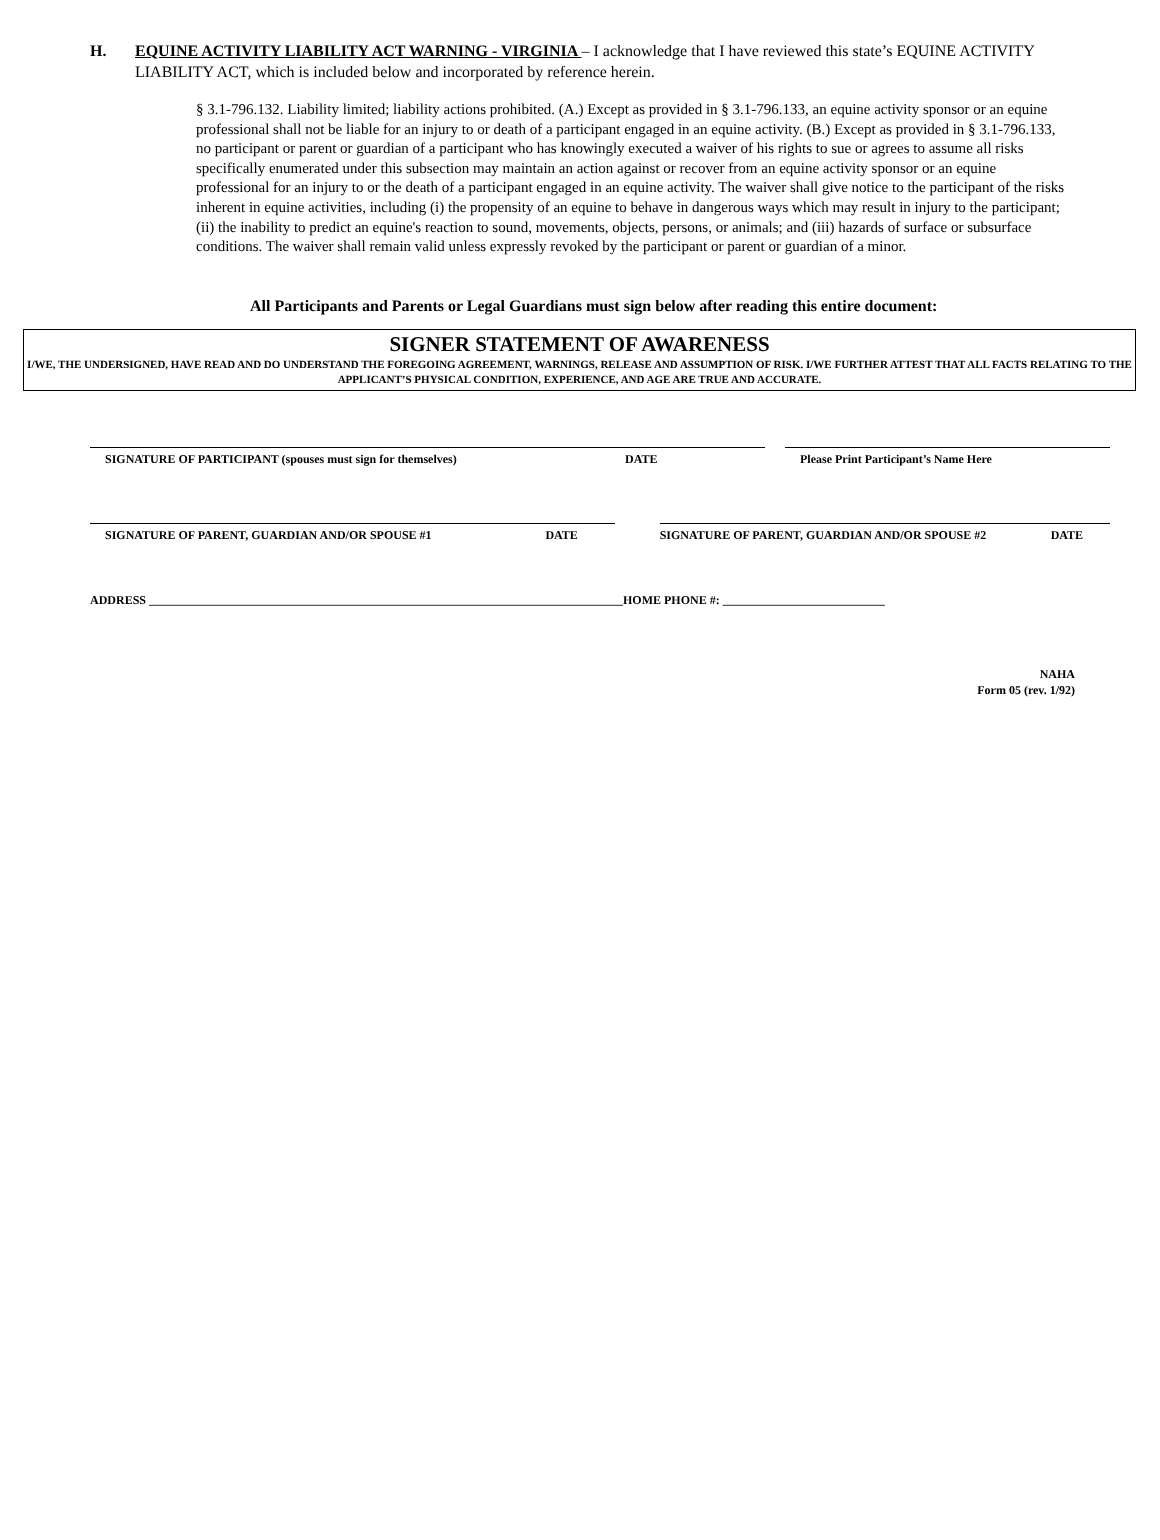H. EQUINE ACTIVITY LIABILITY ACT WARNING - VIRGINIA – I acknowledge that I have reviewed this state’s EQUINE ACTIVITY LIABILITY ACT, which is included below and incorporated by reference herein.
§ 3.1-796.132. Liability limited; liability actions prohibited. (A.) Except as provided in § 3.1-796.133, an equine activity sponsor or an equine professional shall not be liable for an injury to or death of a participant engaged in an equine activity. (B.) Except as provided in § 3.1-796.133, no participant or parent or guardian of a participant who has knowingly executed a waiver of his rights to sue or agrees to assume all risks specifically enumerated under this subsection may maintain an action against or recover from an equine activity sponsor or an equine professional for an injury to or the death of a participant engaged in an equine activity. The waiver shall give notice to the participant of the risks inherent in equine activities, including (i) the propensity of an equine to behave in dangerous ways which may result in injury to the participant; (ii) the inability to predict an equine's reaction to sound, movements, objects, persons, or animals; and (iii) hazards of surface or subsurface conditions. The waiver shall remain valid unless expressly revoked by the participant or parent or guardian of a minor.
All Participants and Parents or Legal Guardians must sign below after reading this entire document:
SIGNER STATEMENT OF AWARENESS
I/WE, THE UNDERSIGNED, HAVE READ AND DO UNDERSTAND THE FOREGOING AGREEMENT, WARNINGS, RELEASE AND ASSUMPTION OF RISK. I/WE FURTHER ATTEST THAT ALL FACTS RELATING TO THE APPLICANT’S PHYSICAL CONDITION, EXPERIENCE, AND AGE ARE TRUE AND ACCURATE.
SIGNATURE OF PARTICIPANT (spouses must sign for themselves) DATE Please Print Participant’s Name Here
SIGNATURE OF PARENT, GUARDIAN AND/OR SPOUSE #1 DATE SIGNATURE OF PARENT, GUARDIAN AND/OR SPOUSE #2 DATE
ADDRESS _______________________________________________________________________________HOME PHONE #: ___________________________
NAHA
Form 05 (rev. 1/92)